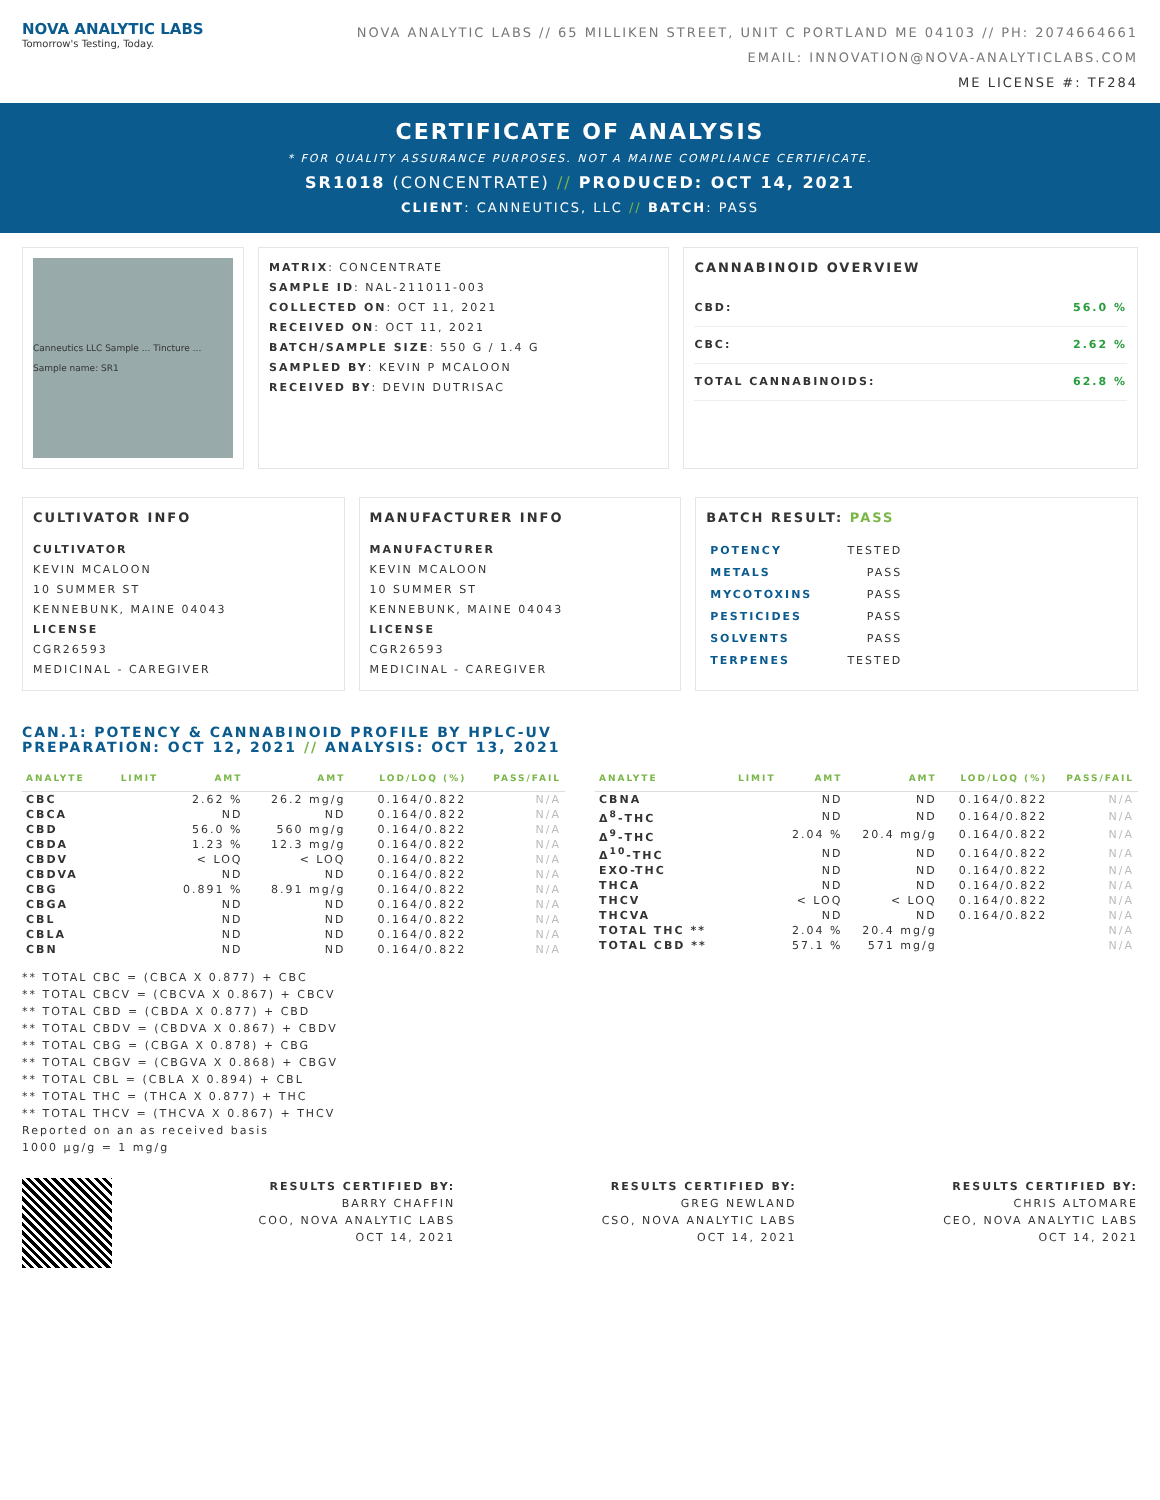NOVA ANALYTIC LABS
Tomorrow's Testing, Today.
NOVA ANALYTIC LABS // 65 MILLIKEN STREET, UNIT C PORTLAND ME 04103 // PH: 2074664661
EMAIL: INNOVATION@NOVA-ANALYTICLABS.COM
ME LICENSE #: TF284
CERTIFICATE OF ANALYSIS
* FOR QUALITY ASSURANCE PURPOSES. NOT A MAINE COMPLIANCE CERTIFICATE.
SR1018 (CONCENTRATE) // PRODUCED: OCT 14, 2021
CLIENT: CANNEUTICS, LLC // BATCH: PASS
Canneutics LLC Sample ... Tincture ... Sample name: SR1
MATRIX: CONCENTRATE
SAMPLE ID: NAL-211011-003
COLLECTED ON: OCT 11, 2021
RECEIVED ON: OCT 11, 2021
BATCH/SAMPLE SIZE: 550 G / 1.4 G
SAMPLED BY: KEVIN P MCALOON
RECEIVED BY: DEVIN DUTRISAC
CANNABINOID OVERVIEW
CBD: 56.0 %
CBC: 2.62 %
TOTAL CANNABINOIDS: 62.8 %
CULTIVATOR INFO
CULTIVATOR
KEVIN MCALOON
10 SUMMER ST
KENNEBUNK, MAINE 04043
LICENSE
CGR26593
MEDICINAL - CAREGIVER
MANUFACTURER INFO
MANUFACTURER
KEVIN MCALOON
10 SUMMER ST
KENNEBUNK, MAINE 04043
LICENSE
CGR26593
MEDICINAL - CAREGIVER
BATCH RESULT: PASS
| POTENCY | TESTED |
| METALS | PASS |
| MYCOTOXINS | PASS |
| PESTICIDES | PASS |
| SOLVENTS | PASS |
| TERPENES | TESTED |
CAN.1: POTENCY & CANNABINOID PROFILE BY HPLC-UV
PREPARATION: OCT 12, 2021 // ANALYSIS: OCT 13, 2021
| ANALYTE | LIMIT | AMT | AMT | LOD/LOQ (%) | PASS/FAIL |
| --- | --- | --- | --- | --- | --- |
| CBC | | 2.62 % | 26.2 mg/g | 0.164/0.822 | N/A |
| CBCA | | ND | ND | 0.164/0.822 | N/A |
| CBD | | 56.0 % | 560 mg/g | 0.164/0.822 | N/A |
| CBDA | | 1.23 % | 12.3 mg/g | 0.164/0.822 | N/A |
| CBDV | | < LOQ | < LOQ | 0.164/0.822 | N/A |
| CBDVA | | ND | ND | 0.164/0.822 | N/A |
| CBG | | 0.891 % | 8.91 mg/g | 0.164/0.822 | N/A |
| CBGA | | ND | ND | 0.164/0.822 | N/A |
| CBL | | ND | ND | 0.164/0.822 | N/A |
| CBLA | | ND | ND | 0.164/0.822 | N/A |
| CBN | | ND | ND | 0.164/0.822 | N/A |
| ANALYTE | LIMIT | AMT | AMT | LOD/LOQ (%) | PASS/FAIL |
| --- | --- | --- | --- | --- | --- |
| CBNA | | ND | ND | 0.164/0.822 | N/A |
| Δ<sup>8</sup>-THC | | ND | ND | 0.164/0.822 | N/A |
| Δ<sup>9</sup>-THC | | 2.04 % | 20.4 mg/g | 0.164/0.822 | N/A |
| Δ<sup>10</sup>-THC | | ND | ND | 0.164/0.822 | N/A |
| EXO-THC | | ND | ND | 0.164/0.822 | N/A |
| THCA | | ND | ND | 0.164/0.822 | N/A |
| THCV | | < LOQ | < LOQ | 0.164/0.822 | N/A |
| THCVA | | ND | ND | 0.164/0.822 | N/A |
| TOTAL THC ** | | 2.04 % | 20.4 mg/g | | N/A |
| TOTAL CBD ** | | 57.1 % | 571 mg/g | | N/A |
** TOTAL CBC = (CBCA X 0.877) + CBC
** TOTAL CBCV = (CBCVA X 0.867) + CBCV
** TOTAL CBD = (CBDA X 0.877) + CBD
** TOTAL CBDV = (CBDVA X 0.867) + CBDV
** TOTAL CBG = (CBGA X 0.878) + CBG
** TOTAL CBGV = (CBGVA X 0.868) + CBGV
** TOTAL CBL = (CBLA X 0.894) + CBL
** TOTAL THC = (THCA X 0.877) + THC
** TOTAL THCV = (THCVA X 0.867) + THCV
Reported on an as received basis
1000 µg/g = 1 mg/g
RESULTS CERTIFIED BY:
BARRY CHAFFIN
COO, NOVA ANALYTIC LABS
OCT 14, 2021
RESULTS CERTIFIED BY:
GREG NEWLAND
CSO, NOVA ANALYTIC LABS
OCT 14, 2021
RESULTS CERTIFIED BY:
CHRIS ALTOMARE
CEO, NOVA ANALYTIC LABS
OCT 14, 2021